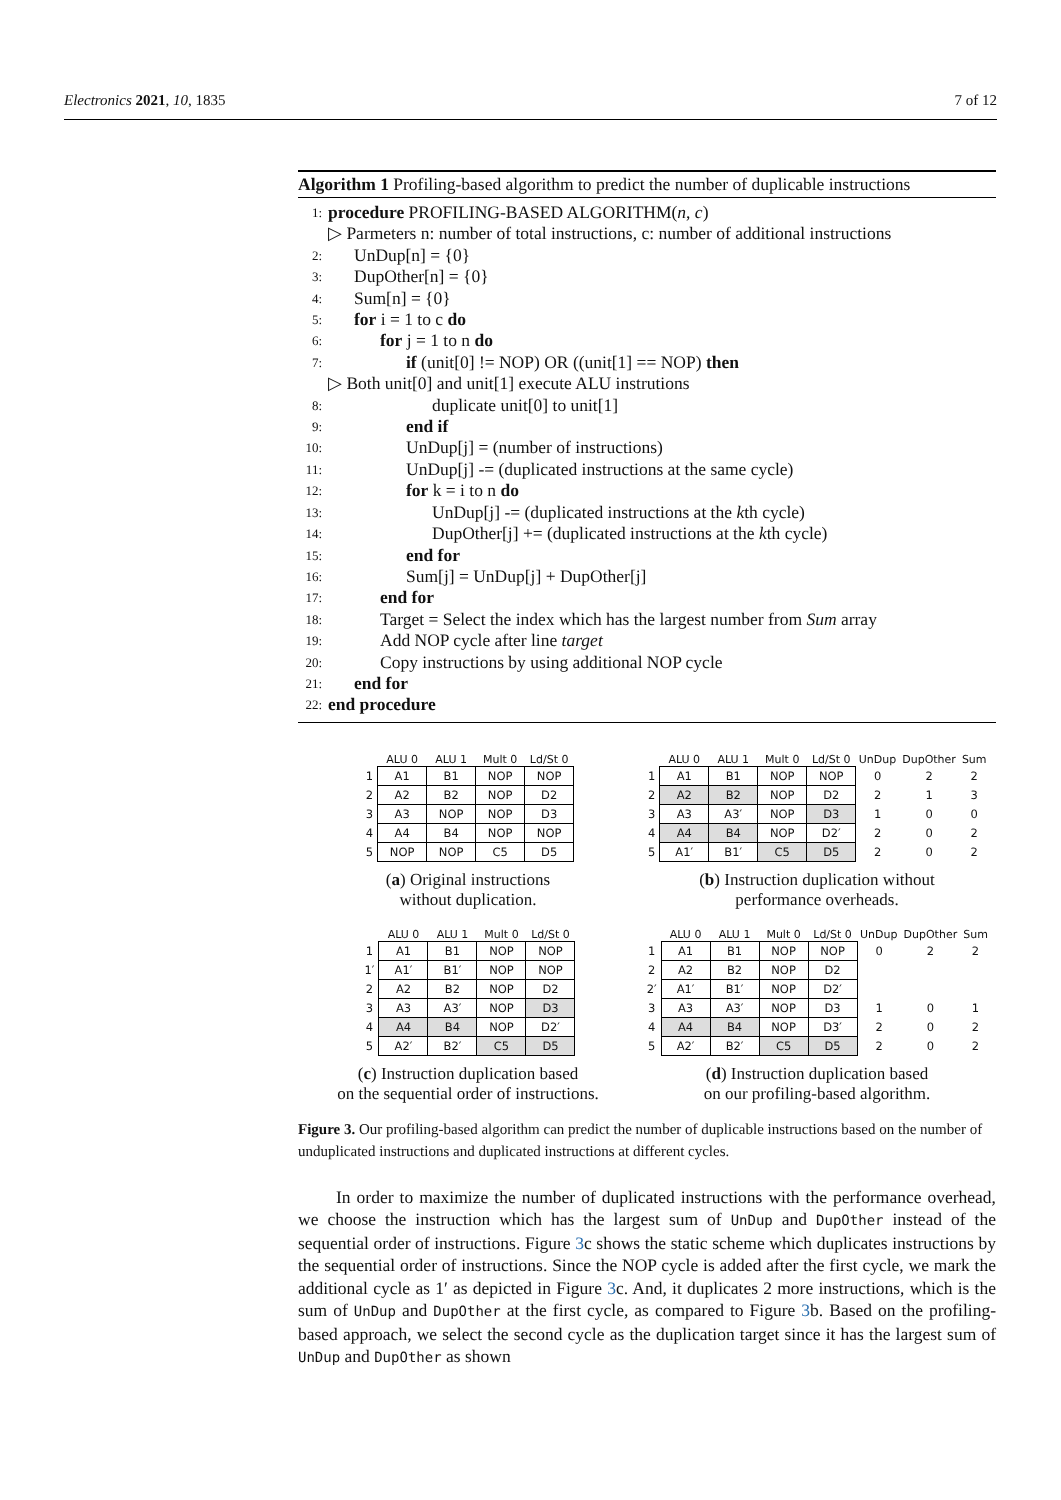Electronics 2021, 10, 1835 7 of 12
Algorithm 1 Profiling-based algorithm to predict the number of duplicable instructions
1: procedure PROFILING-BASED ALGORITHM(n, c)
▷ Parmeters n: number of total instructions, c: number of additional instructions
2: UnDup[n] = {0}
3: DupOther[n] = {0}
4: Sum[n] = {0}
5: for i = 1 to c do
6: for j = 1 to n do
7: if (unit[0] != NOP) OR ((unit[1] == NOP) then
▷ Both unit[0] and unit[1] execute ALU instrutions
8: duplicate unit[0] to unit[1]
9: end if
10: UnDup[j] = (number of instructions)
11: UnDup[j] -= (duplicated instructions at the same cycle)
12: for k = i to n do
13: UnDup[j] -= (duplicated instructions at the kth cycle)
14: DupOther[j] += (duplicated instructions at the kth cycle)
15: end for
16: Sum[j] = UnDup[j] + DupOther[j]
17: end for
18: Target = Select the index which has the largest number from Sum array
19: Add NOP cycle after line target
20: Copy instructions by using additional NOP cycle
21: end for
22: end procedure
| | ALU 0 | ALU 1 | Mult 0 | Ld/St 0 |
| --- | --- | --- | --- | --- |
| 1 | A1 | B1 | NOP | NOP |
| 2 | A2 | B2 | NOP | D2 |
| 3 | A3 | NOP | NOP | D3 |
| 4 | A4 | B4 | NOP | NOP |
| 5 | NOP | NOP | C5 | D5 |
(a) Original instructions
without duplication.
| | ALU 0 | ALU 1 | Mult 0 | Ld/St 0 | UnDup | DupOther | Sum |
| --- | --- | --- | --- | --- | --- | --- | --- |
| 1 | A1 | B1 | NOP | NOP | 0 | 2 | 2 |
| 2 | A2 | B2 | NOP | D2 | 2 | 1 | 3 |
| 3 | A3 | A3′ | NOP | D3 | 1 | 0 | 0 |
| 4 | A4 | B4 | NOP | D2′ | 2 | 0 | 2 |
| 5 | A1′ | B1′ | C5 | D5 | 2 | 0 | 2 |
(b) Instruction duplication without
performance overheads.
| | ALU 0 | ALU 1 | Mult 0 | Ld/St 0 |
| --- | --- | --- | --- | --- |
| 1 | A1 | B1 | NOP | NOP |
| 1′ | A1′ | B1′ | NOP | NOP |
| 2 | A2 | B2 | NOP | D2 |
| 3 | A3 | A3′ | NOP | D3 |
| 4 | A4 | B4 | NOP | D2′ |
| 5 | A2′ | B2′ | C5 | D5 |
(c) Instruction duplication based
on the sequential order of instructions.
| | ALU 0 | ALU 1 | Mult 0 | Ld/St 0 | UnDup | DupOther | Sum |
| --- | --- | --- | --- | --- | --- | --- | --- |
| 1 | A1 | B1 | NOP | NOP | 0 | 2 | 2 |
| 2 | A2 | B2 | NOP | D2 | | | |
| 2′ | A1′ | B1′ | NOP | D2′ | | | |
| 3 | A3 | A3′ | NOP | D3 | 1 | 0 | 1 |
| 4 | A4 | B4 | NOP | D3′ | 2 | 0 | 2 |
| 5 | A2′ | B2′ | C5 | D5 | 2 | 0 | 2 |
(d) Instruction duplication based
on our profiling-based algorithm.
Figure 3. Our profiling-based algorithm can predict the number of duplicable instructions based on the number of unduplicated instructions and duplicated instructions at different cycles.
In order to maximize the number of duplicated instructions with the performance overhead, we choose the instruction which has the largest sum of UnDup and DupOther instead of the sequential order of instructions. Figure 3c shows the static scheme which duplicates instructions by the sequential order of instructions. Since the NOP cycle is added after the first cycle, we mark the additional cycle as 1′ as depicted in Figure 3c. And, it duplicates 2 more instructions, which is the sum of UnDup and DupOther at the first cycle, as compared to Figure 3b. Based on the profiling-based approach, we select the second cycle as the duplication target since it has the largest sum of UnDup and DupOther as shown